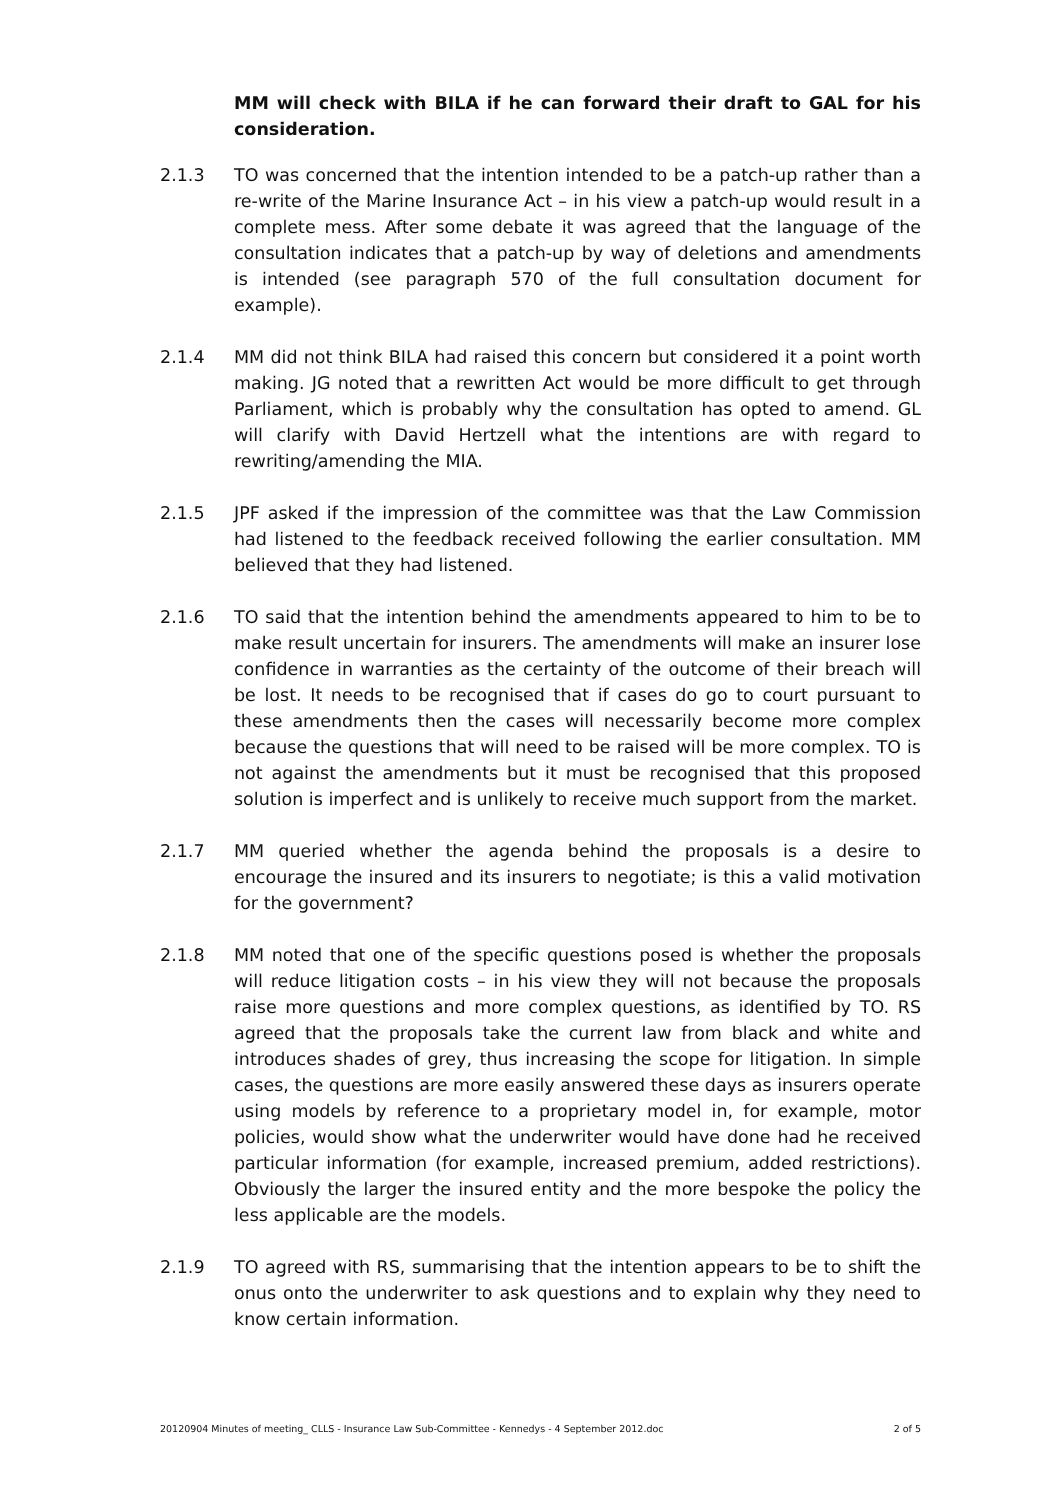MM will check with BILA if he can forward their draft to GAL for his consideration.
2.1.3 TO was concerned that the intention intended to be a patch-up rather than a re-write of the Marine Insurance Act – in his view a patch-up would result in a complete mess. After some debate it was agreed that the language of the consultation indicates that a patch-up by way of deletions and amendments is intended (see paragraph 570 of the full consultation document for example).
2.1.4 MM did not think BILA had raised this concern but considered it a point worth making. JG noted that a rewritten Act would be more difficult to get through Parliament, which is probably why the consultation has opted to amend. GL will clarify with David Hertzell what the intentions are with regard to rewriting/amending the MIA.
2.1.5 JPF asked if the impression of the committee was that the Law Commission had listened to the feedback received following the earlier consultation. MM believed that they had listened.
2.1.6 TO said that the intention behind the amendments appeared to him to be to make result uncertain for insurers. The amendments will make an insurer lose confidence in warranties as the certainty of the outcome of their breach will be lost. It needs to be recognised that if cases do go to court pursuant to these amendments then the cases will necessarily become more complex because the questions that will need to be raised will be more complex. TO is not against the amendments but it must be recognised that this proposed solution is imperfect and is unlikely to receive much support from the market.
2.1.7 MM queried whether the agenda behind the proposals is a desire to encourage the insured and its insurers to negotiate; is this a valid motivation for the government?
2.1.8 MM noted that one of the specific questions posed is whether the proposals will reduce litigation costs – in his view they will not because the proposals raise more questions and more complex questions, as identified by TO. RS agreed that the proposals take the current law from black and white and introduces shades of grey, thus increasing the scope for litigation. In simple cases, the questions are more easily answered these days as insurers operate using models by reference to a proprietary model in, for example, motor policies, would show what the underwriter would have done had he received particular information (for example, increased premium, added restrictions). Obviously the larger the insured entity and the more bespoke the policy the less applicable are the models.
2.1.9 TO agreed with RS, summarising that the intention appears to be to shift the onus onto the underwriter to ask questions and to explain why they need to know certain information.
20120904 Minutes of meeting_ CLLS - Insurance Law Sub-Committee - Kennedys - 4 September 2012.doc 2 of 5